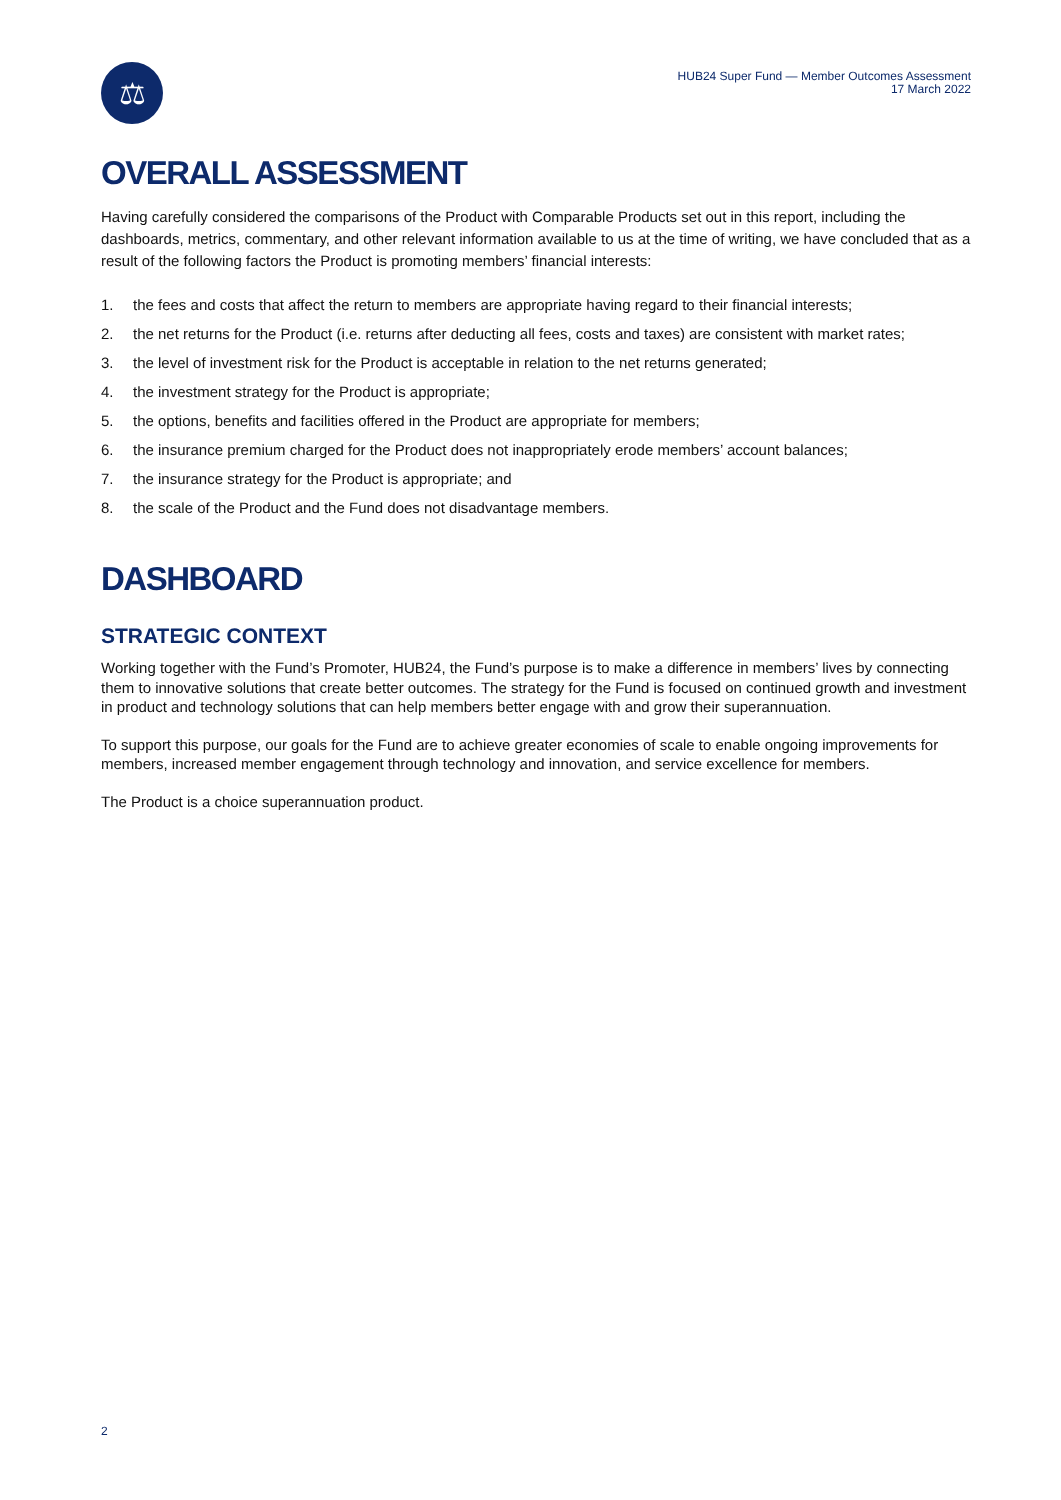⚖
HUB24 Super Fund — Member Outcomes Assessment
17 March 2022
OVERALL ASSESSMENT
Having carefully considered the comparisons of the Product with Comparable Products set out in this report, including the dashboards, metrics, commentary, and other relevant information available to us at the time of writing, we have concluded that as a result of the following factors the Product is promoting members’ financial interests:
1. the fees and costs that affect the return to members are appropriate having regard to their financial interests;
2. the net returns for the Product (i.e. returns after deducting all fees, costs and taxes) are consistent with market rates;
3. the level of investment risk for the Product is acceptable in relation to the net returns generated;
4. the investment strategy for the Product is appropriate;
5. the options, benefits and facilities offered in the Product are appropriate for members;
6. the insurance premium charged for the Product does not inappropriately erode members’ account balances;
7. the insurance strategy for the Product is appropriate; and
8. the scale of the Product and the Fund does not disadvantage members.
DASHBOARD
STRATEGIC CONTEXT
Working together with the Fund’s Promoter, HUB24, the Fund’s purpose is to make a difference in members’ lives by connecting them to innovative solutions that create better outcomes. The strategy for the Fund is focused on continued growth and investment in product and technology solutions that can help members better engage with and grow their superannuation.
To support this purpose, our goals for the Fund are to achieve greater economies of scale to enable ongoing improvements for members, increased member engagement through technology and innovation, and service excellence for members.
The Product is a choice superannuation product.
2